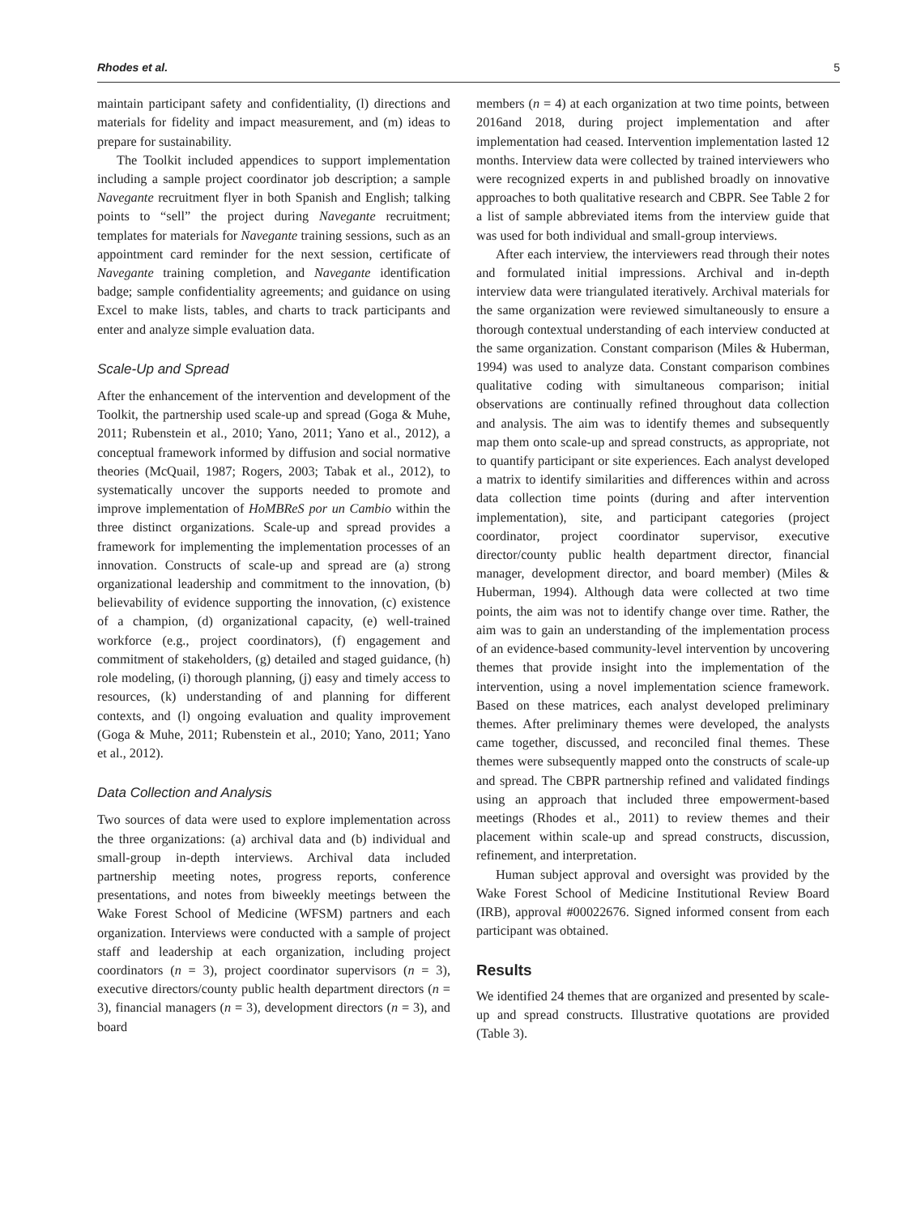Rhodes et al. 5
maintain participant safety and confidentiality, (l) directions and materials for fidelity and impact measurement, and (m) ideas to prepare for sustainability.
The Toolkit included appendices to support implementation including a sample project coordinator job description; a sample Navegante recruitment flyer in both Spanish and English; talking points to “sell” the project during Navegante recruitment; templates for materials for Navegante training sessions, such as an appointment card reminder for the next session, certificate of Navegante training completion, and Navegante identification badge; sample confidentiality agreements; and guidance on using Excel to make lists, tables, and charts to track participants and enter and analyze simple evaluation data.
Scale-Up and Spread
After the enhancement of the intervention and development of the Toolkit, the partnership used scale-up and spread (Goga & Muhe, 2011; Rubenstein et al., 2010; Yano, 2011; Yano et al., 2012), a conceptual framework informed by diffusion and social normative theories (McQuail, 1987; Rogers, 2003; Tabak et al., 2012), to systematically uncover the supports needed to promote and improve implementation of HoMBReS por un Cambio within the three distinct organizations. Scale-up and spread provides a framework for implementing the implementation processes of an innovation. Constructs of scale-up and spread are (a) strong organizational leadership and commitment to the innovation, (b) believability of evidence supporting the innovation, (c) existence of a champion, (d) organizational capacity, (e) well-trained workforce (e.g., project coordinators), (f) engagement and commitment of stakeholders, (g) detailed and staged guidance, (h) role modeling, (i) thorough planning, (j) easy and timely access to resources, (k) understanding of and planning for different contexts, and (l) ongoing evaluation and quality improvement (Goga & Muhe, 2011; Rubenstein et al., 2010; Yano, 2011; Yano et al., 2012).
Data Collection and Analysis
Two sources of data were used to explore implementation across the three organizations: (a) archival data and (b) individual and small-group in-depth interviews. Archival data included partnership meeting notes, progress reports, conference presentations, and notes from biweekly meetings between the Wake Forest School of Medicine (WFSM) partners and each organization. Interviews were conducted with a sample of project staff and leadership at each organization, including project coordinators (n = 3), project coordinator supervisors (n = 3), executive directors/county public health department directors (n = 3), financial managers (n = 3), development directors (n = 3), and board
members (n = 4) at each organization at two time points, between 2016and 2018, during project implementation and after implementation had ceased. Intervention implementation lasted 12 months. Interview data were collected by trained interviewers who were recognized experts in and published broadly on innovative approaches to both qualitative research and CBPR. See Table 2 for a list of sample abbreviated items from the interview guide that was used for both individual and small-group interviews.
After each interview, the interviewers read through their notes and formulated initial impressions. Archival and in-depth interview data were triangulated iteratively. Archival materials for the same organization were reviewed simultaneously to ensure a thorough contextual understanding of each interview conducted at the same organization. Constant comparison (Miles & Huberman, 1994) was used to analyze data. Constant comparison combines qualitative coding with simultaneous comparison; initial observations are continually refined throughout data collection and analysis. The aim was to identify themes and subsequently map them onto scale-up and spread constructs, as appropriate, not to quantify participant or site experiences. Each analyst developed a matrix to identify similarities and differences within and across data collection time points (during and after intervention implementation), site, and participant categories (project coordinator, project coordinator supervisor, executive director/county public health department director, financial manager, development director, and board member) (Miles & Huberman, 1994). Although data were collected at two time points, the aim was not to identify change over time. Rather, the aim was to gain an understanding of the implementation process of an evidence-based community-level intervention by uncovering themes that provide insight into the implementation of the intervention, using a novel implementation science framework. Based on these matrices, each analyst developed preliminary themes. After preliminary themes were developed, the analysts came together, discussed, and reconciled final themes. These themes were subsequently mapped onto the constructs of scale-up and spread. The CBPR partnership refined and validated findings using an approach that included three empowerment-based meetings (Rhodes et al., 2011) to review themes and their placement within scale-up and spread constructs, discussion, refinement, and interpretation.
Human subject approval and oversight was provided by the Wake Forest School of Medicine Institutional Review Board (IRB), approval #00022676. Signed informed consent from each participant was obtained.
Results
We identified 24 themes that are organized and presented by scale-up and spread constructs. Illustrative quotations are provided (Table 3).